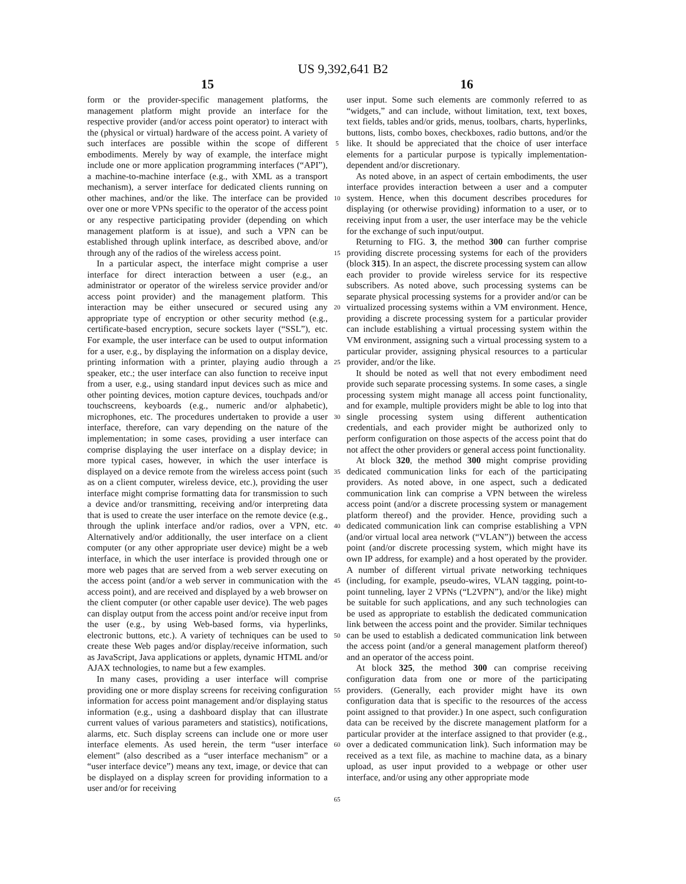US 9,392,641 B2
15
16
form or the provider-specific management platforms, the management platform might provide an interface for the respective provider (and/or access point operator) to interact with the (physical or virtual) hardware of the access point. A variety of such interfaces are possible within the scope of different embodiments. Merely by way of example, the interface might include one or more application programming interfaces (“API”), a machine-to-machine interface (e.g., with XML as a transport mechanism), a server interface for dedicated clients running on other machines, and/or the like. The interface can be provided over one or more VPNs specific to the operator of the access point or any respective participating provider (depending on which management platform is at issue), and such a VPN can be established through uplink interface, as described above, and/or through any of the radios of the wireless access point.
In a particular aspect, the interface might comprise a user interface for direct interaction between a user (e.g., an administrator or operator of the wireless service provider and/or access point provider) and the management platform. This interaction may be either unsecured or secured using any appropriate type of encryption or other security method (e.g., certificate-based encryption, secure sockets layer (“SSL”), etc. For example, the user interface can be used to output information for a user, e.g., by displaying the information on a display device, printing information with a printer, playing audio through a speaker, etc.; the user interface can also function to receive input from a user, e.g., using standard input devices such as mice and other pointing devices, motion capture devices, touchpads and/or touchscreens, keyboards (e.g., numeric and/or alphabetic), microphones, etc. The procedures undertaken to provide a user interface, therefore, can vary depending on the nature of the implementation; in some cases, providing a user interface can comprise displaying the user interface on a display device; in more typical cases, however, in which the user interface is displayed on a device remote from the wireless access point (such as on a client computer, wireless device, etc.), providing the user interface might comprise formatting data for transmission to such a device and/or transmitting, receiving and/or interpreting data that is used to create the user interface on the remote device (e.g., through the uplink interface and/or radios, over a VPN, etc. Alternatively and/or additionally, the user interface on a client computer (or any other appropriate user device) might be a web interface, in which the user interface is provided through one or more web pages that are served from a web server executing on the access point (and/or a web server in communication with the access point), and are received and displayed by a web browser on the client computer (or other capable user device). The web pages can display output from the access point and/or receive input from the user (e.g., by using Web-based forms, via hyperlinks, electronic buttons, etc.). A variety of techniques can be used to create these Web pages and/or display/receive information, such as JavaScript, Java applications or applets, dynamic HTML and/or AJAX technologies, to name but a few examples.
In many cases, providing a user interface will comprise providing one or more display screens for receiving configuration information for access point management and/or displaying status information (e.g., using a dashboard display that can illustrate current values of various parameters and statistics), notifications, alarms, etc. Such display screens can include one or more user interface elements. As used herein, the term “user interface element” (also described as a “user interface mechanism” or a “user interface device”) means any text, image, or device that can be displayed on a display screen for providing information to a user and/or for receiving
5
10
15
20
25
30
35
40
45
50
55
60
65
user input. Some such elements are commonly referred to as “widgets,” and can include, without limitation, text, text boxes, text fields, tables and/or grids, menus, toolbars, charts, hyperlinks, buttons, lists, combo boxes, checkboxes, radio buttons, and/or the like. It should be appreciated that the choice of user interface elements for a particular purpose is typically implementation-dependent and/or discretionary.
As noted above, in an aspect of certain embodiments, the user interface provides interaction between a user and a computer system. Hence, when this document describes procedures for displaying (or otherwise providing) information to a user, or to receiving input from a user, the user interface may be the vehicle for the exchange of such input/output.
Returning to FIG. 3, the method 300 can further comprise providing discrete processing systems for each of the providers (block 315). In an aspect, the discrete processing system can allow each provider to provide wireless service for its respective subscribers. As noted above, such processing systems can be separate physical processing systems for a provider and/or can be virtualized processing systems within a VM environment. Hence, providing a discrete processing system for a particular provider can include establishing a virtual processing system within the VM environment, assigning such a virtual processing system to a particular provider, assigning physical resources to a particular provider, and/or the like.
It should be noted as well that not every embodiment need provide such separate processing systems. In some cases, a single processing system might manage all access point functionality, and for example, multiple providers might be able to log into that single processing system using different authentication credentials, and each provider might be authorized only to perform configuration on those aspects of the access point that do not affect the other providers or general access point functionality.
At block 320, the method 300 might comprise providing dedicated communication links for each of the participating providers. As noted above, in one aspect, such a dedicated communication link can comprise a VPN between the wireless access point (and/or a discrete processing system or management platform thereof) and the provider. Hence, providing such a dedicated communication link can comprise establishing a VPN (and/or virtual local area network (“VLAN”)) between the access point (and/or discrete processing system, which might have its own IP address, for example) and a host operated by the provider. A number of different virtual private networking techniques (including, for example, pseudo-wires, VLAN tagging, point-to-point tunneling, layer 2 VPNs (“L2VPN”), and/or the like) might be suitable for such applications, and any such technologies can be used as appropriate to establish the dedicated communication link between the access point and the provider. Similar techniques can be used to establish a dedicated communication link between the access point (and/or a general management platform thereof) and an operator of the access point.
At block 325, the method 300 can comprise receiving configuration data from one or more of the participating providers. (Generally, each provider might have its own configuration data that is specific to the resources of the access point assigned to that provider.) In one aspect, such configuration data can be received by the discrete management platform for a particular provider at the interface assigned to that provider (e.g., over a dedicated communication link). Such information may be received as a text file, as machine to machine data, as a binary upload, as user input provided to a webpage or other user interface, and/or using any other appropriate mode